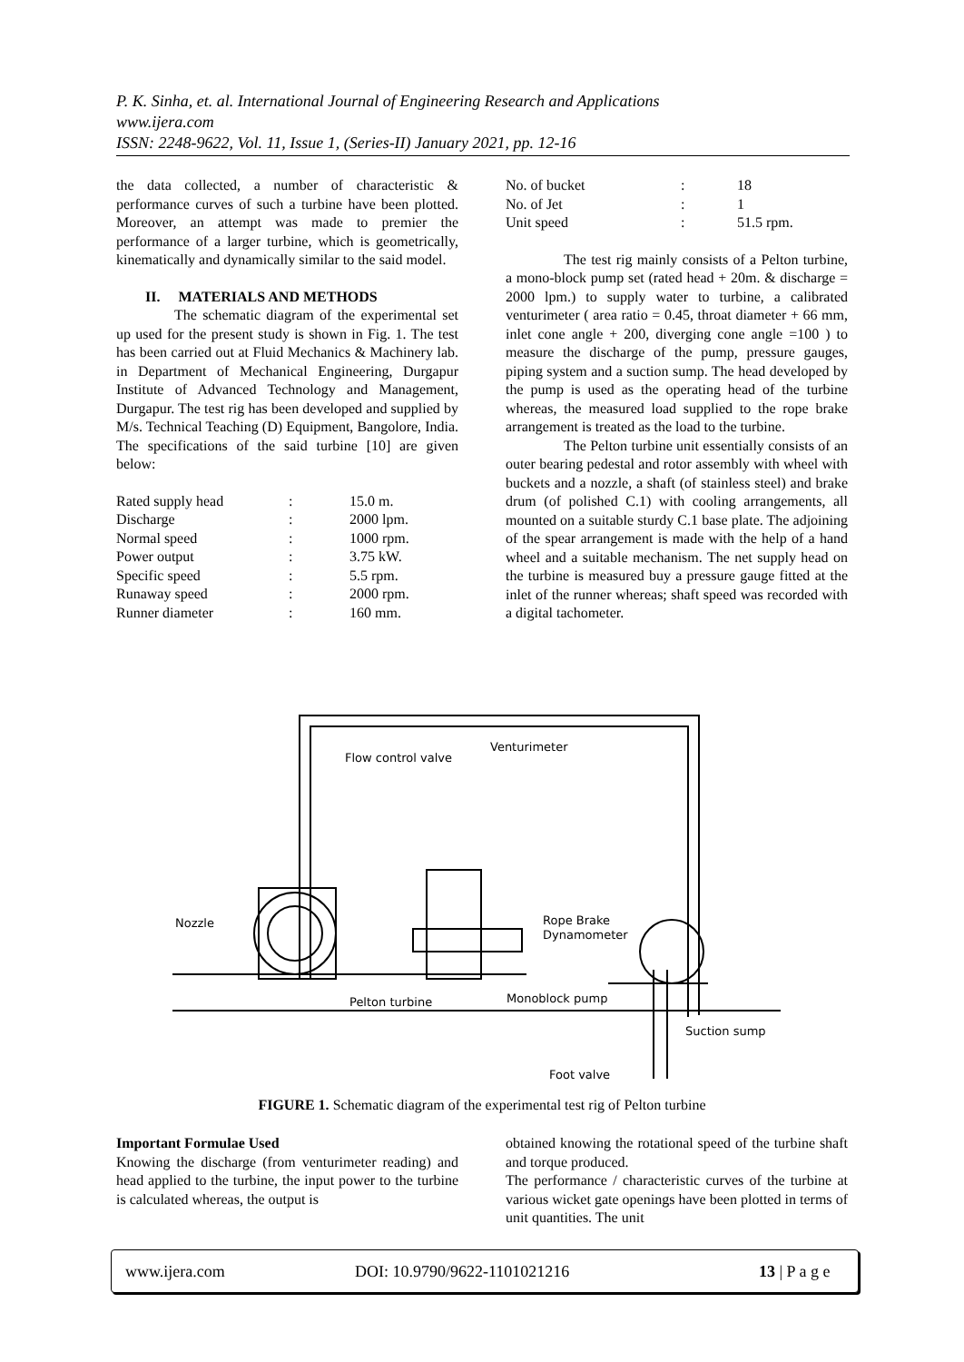P. K. Sinha, et. al. International Journal of Engineering Research and Applications
www.ijera.com
ISSN: 2248-9622, Vol. 11, Issue 1, (Series-II) January 2021, pp. 12-16
the data collected, a number of characteristic & performance curves of such a turbine have been plotted. Moreover, an attempt was made to premier the performance of a larger turbine, which is geometrically, kinematically and dynamically similar to the said model.
II. MATERIALS AND METHODS
The schematic diagram of the experimental set up used for the present study is shown in Fig. 1. The test has been carried out at Fluid Mechanics & Machinery lab. in Department of Mechanical Engineering, Durgapur Institute of Advanced Technology and Management, Durgapur. The test rig has been developed and supplied by M/s. Technical Teaching (D) Equipment, Bangolore, India. The specifications of the said turbine [10] are given below:
| Rated supply head | : | 15.0 m. |
| Discharge | : | 2000 lpm. |
| Normal speed | : | 1000 rpm. |
| Power output | : | 3.75 kW. |
| Specific speed | : | 5.5 rpm. |
| Runaway speed | : | 2000 rpm. |
| Runner diameter | : | 160 mm. |
| No. of bucket | : | 18 |
| No. of Jet | : | 1 |
| Unit speed | : | 51.5 rpm. |
The test rig mainly consists of a Pelton turbine, a mono-block pump set (rated head + 20m. & discharge = 2000 lpm.) to supply water to turbine, a calibrated venturimeter ( area ratio = 0.45, throat diameter + 66 mm, inlet cone angle + 200, diverging cone angle =100 ) to measure the discharge of the pump, pressure gauges, piping system and a suction sump. The head developed by the pump is used as the operating head of the turbine whereas, the measured load supplied to the rope brake arrangement is treated as the load to the turbine.
The Pelton turbine unit essentially consists of an outer bearing pedestal and rotor assembly with wheel with buckets and a nozzle, a shaft (of stainless steel) and brake drum (of polished C.1) with cooling arrangements, all mounted on a suitable sturdy C.1 base plate. The adjoining of the spear arrangement is made with the help of a hand wheel and a suitable mechanism. The net supply head on the turbine is measured buy a pressure gauge fitted at the inlet of the runner whereas; shaft speed was recorded with a digital tachometer.
Flow control valve
Venturimeter
Nozzle
Rope Brake
Dynamometer
Pelton turbine
Monoblock pump
Suction sump
Foot valve
FIGURE 1. Schematic diagram of the experimental test rig of Pelton turbine
Important Formulae Used
Knowing the discharge (from venturimeter reading) and head applied to the turbine, the input power to the turbine is calculated whereas, the output is
obtained knowing the rotational speed of the turbine shaft and torque produced.
The performance / characteristic curves of the turbine at various wicket gate openings have been plotted in terms of unit quantities. The unit
www.ijera.com DOI: 10.9790/9622-1101021216 13 | P a g e